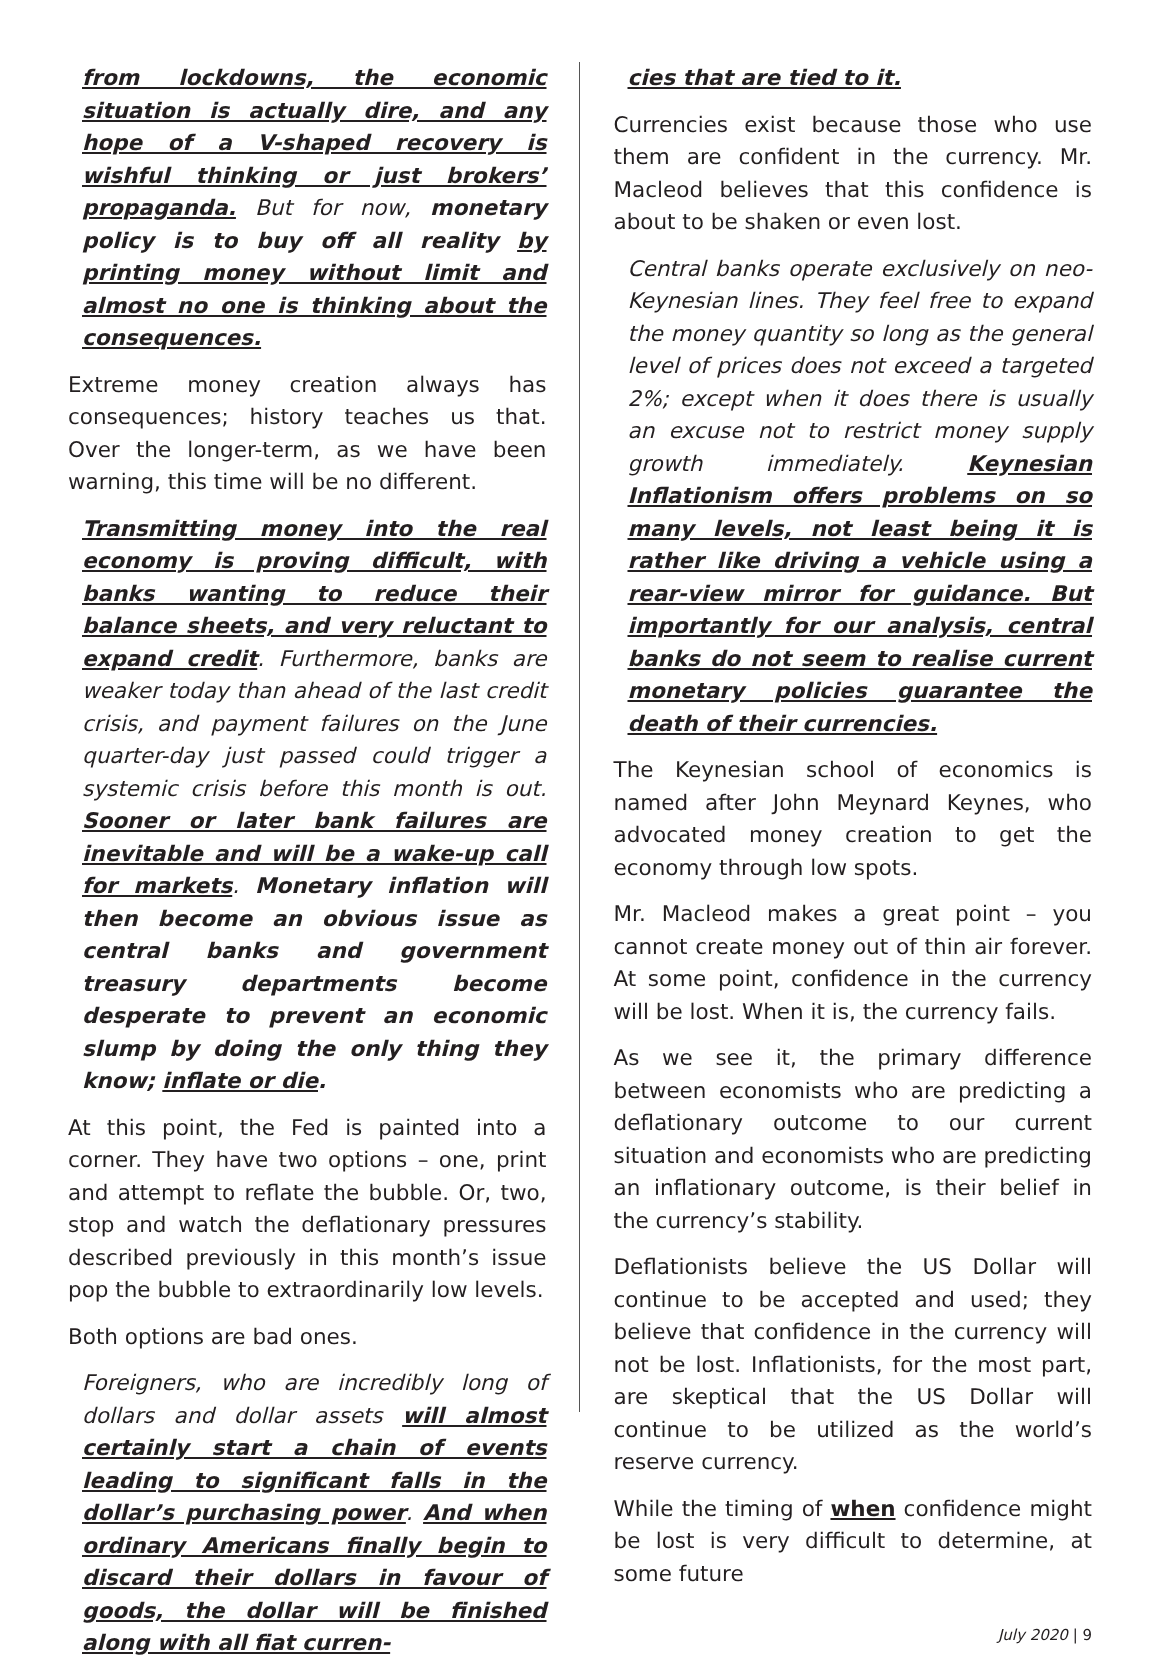from lockdowns, the economic situation is actually dire, and any hope of a V-shaped recovery is wishful thinking or just brokers’ propaganda. But for now, monetary policy is to buy off all reality by printing money without limit and almost no one is thinking about the consequences.
Extreme money creation always has consequences; history teaches us that. Over the longer-term, as we have been warning, this time will be no different.
Transmitting money into the real economy is proving difficult, with banks wanting to reduce their balance sheets, and very reluctant to expand credit. Furthermore, banks are weaker today than ahead of the last credit crisis, and payment failures on the June quarter-day just passed could trigger a systemic crisis before this month is out. Sooner or later bank failures are inevitable and will be a wake-up call for markets. Monetary inflation will then become an obvious issue as central banks and government treasury departments become desperate to prevent an economic slump by doing the only thing they know; inflate or die.
At this point, the Fed is painted into a corner. They have two options – one, print and attempt to reflate the bubble. Or, two, stop and watch the deflationary pressures described previously in this month’s issue pop the bubble to extraordinarily low levels.
Both options are bad ones.
Foreigners, who are incredibly long of dollars and dollar assets will almost certainly start a chain of events leading to significant falls in the dollar’s purchasing power. And when ordinary Americans finally begin to discard their dollars in favour of goods, the dollar will be finished along with all fiat curren-
cies that are tied to it.
Currencies exist because those who use them are confident in the currency. Mr. Macleod believes that this confidence is about to be shaken or even lost.
Central banks operate exclusively on neo-Keynesian lines. They feel free to expand the money quantity so long as the general level of prices does not exceed a targeted 2%; except when it does there is usually an excuse not to restrict money supply growth immediately. Keynesian Inflationism offers problems on so many levels, not least being it is rather like driving a vehicle using a rear-view mirror for guidance. But importantly for our analysis, central banks do not seem to realise current monetary policies guarantee the death of their currencies.
The Keynesian school of economics is named after John Meynard Keynes, who advocated money creation to get the economy through low spots.
Mr. Macleod makes a great point – you cannot create money out of thin air forever. At some point, confidence in the currency will be lost. When it is, the currency fails.
As we see it, the primary difference between economists who are predicting a deflationary outcome to our current situation and economists who are predicting an inflationary outcome, is their belief in the currency’s stability.
Deflationists believe the US Dollar will continue to be accepted and used; they believe that confidence in the currency will not be lost. Inflationists, for the most part, are skeptical that the US Dollar will continue to be utilized as the world’s reserve currency.
While the timing of when confidence might be lost is very difficult to determine, at some future
July 2020 | 9